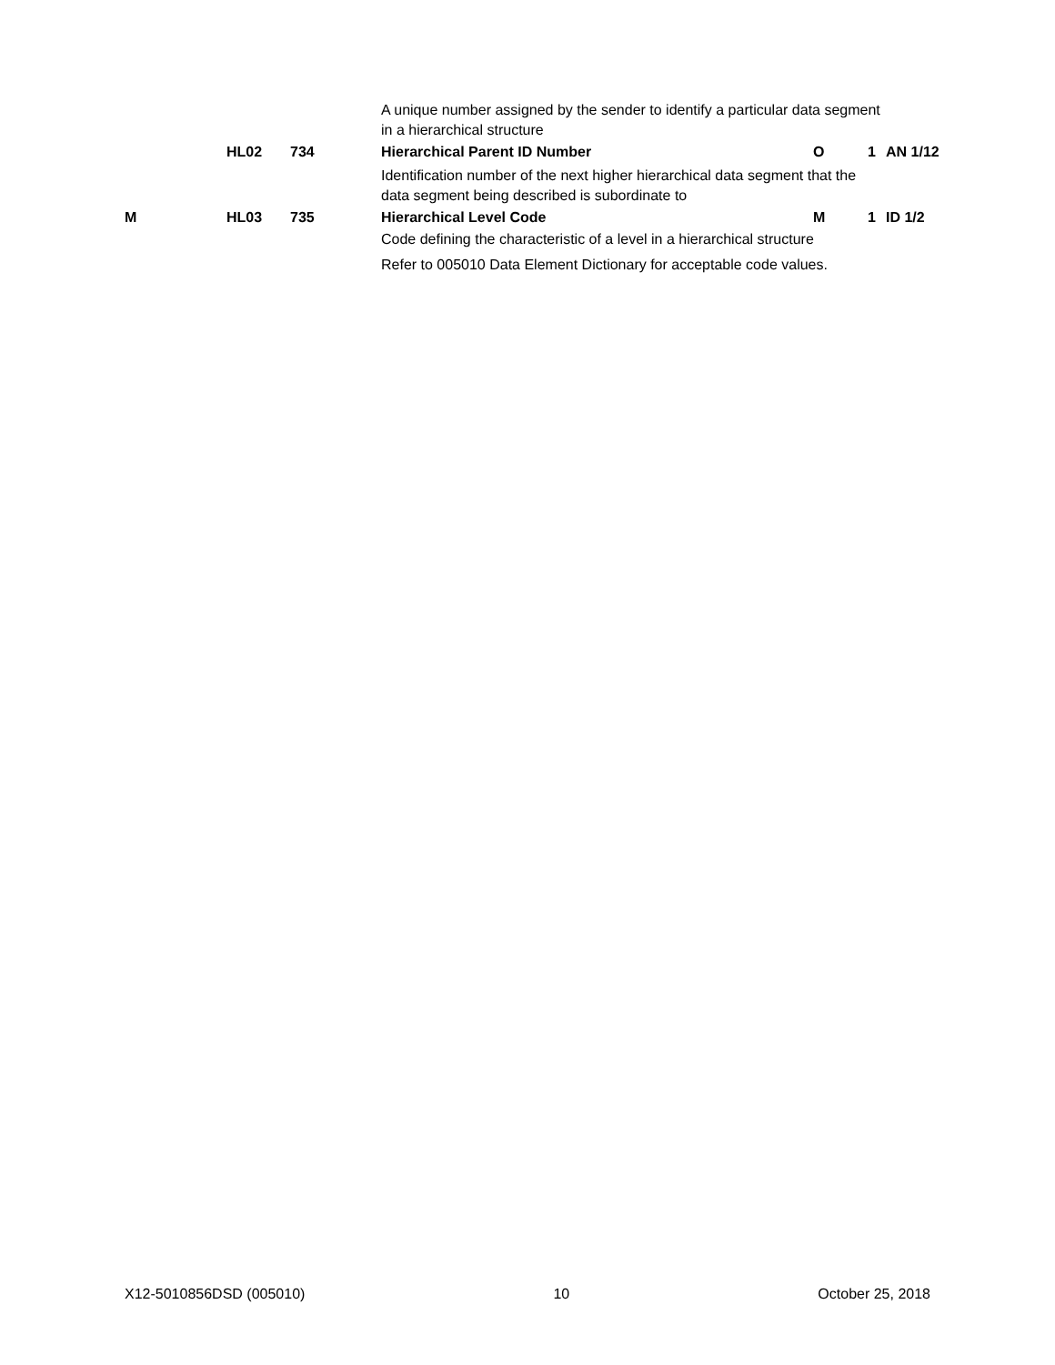| | | | | A unique number assigned by the sender to identify a particular data segment in a hierarchical structure | | | |
| | | HL02 | 734 | Hierarchical Parent ID Number | O | 1 | AN 1/12 |
| | | | | Identification number of the next higher hierarchical data segment that the data segment being described is subordinate to | | | |
| | M | HL03 | 735 | Hierarchical Level Code | M | 1 | ID 1/2 |
| | | | | Code defining the characteristic of a level in a hierarchical structure | | | |
| | | | | Refer to 005010 Data Element Dictionary for acceptable code values. | | | |
X12-5010856DSD (005010) 10 October 25, 2018